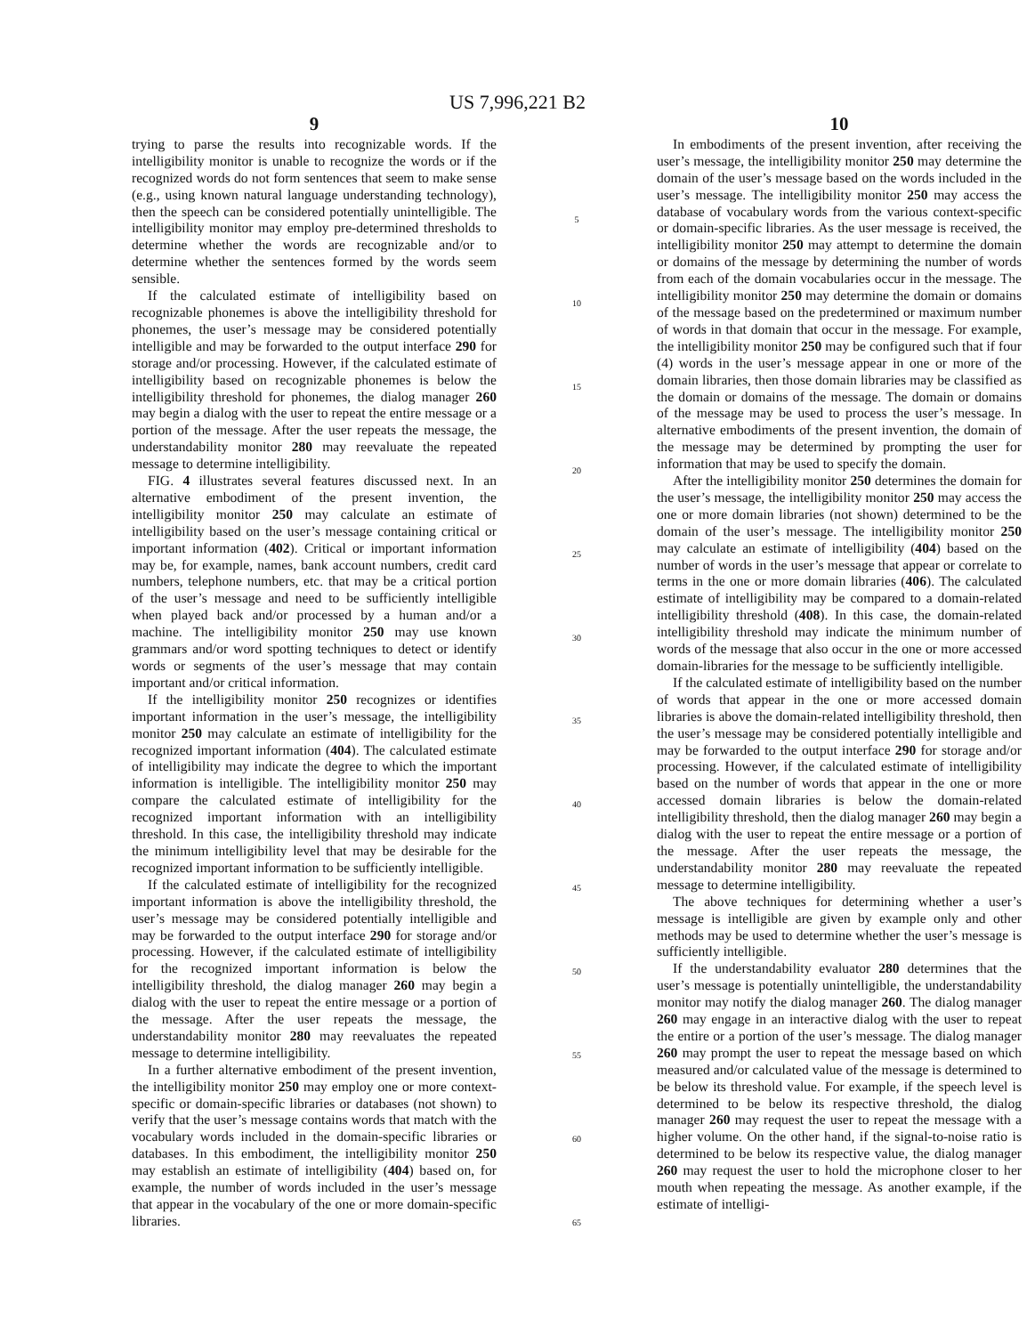US 7,996,221 B2
9
trying to parse the results into recognizable words. If the intelligibility monitor is unable to recognize the words or if the recognized words do not form sentences that seem to make sense (e.g., using known natural language understanding technology), then the speech can be considered potentially unintelligible. The intelligibility monitor may employ pre-determined thresholds to determine whether the words are recognizable and/or to determine whether the sentences formed by the words seem sensible.
If the calculated estimate of intelligibility based on recognizable phonemes is above the intelligibility threshold for phonemes, the user’s message may be considered potentially intelligible and may be forwarded to the output interface 290 for storage and/or processing. However, if the calculated estimate of intelligibility based on recognizable phonemes is below the intelligibility threshold for phonemes, the dialog manager 260 may begin a dialog with the user to repeat the entire message or a portion of the message. After the user repeats the message, the understandability monitor 280 may reevaluate the repeated message to determine intelligibility.
FIG. 4 illustrates several features discussed next. In an alternative embodiment of the present invention, the intelligibility monitor 250 may calculate an estimate of intelligibility based on the user’s message containing critical or important information (402). Critical or important information may be, for example, names, bank account numbers, credit card numbers, telephone numbers, etc. that may be a critical portion of the user’s message and need to be sufficiently intelligible when played back and/or processed by a human and/or a machine. The intelligibility monitor 250 may use known grammars and/or word spotting techniques to detect or identify words or segments of the user’s message that may contain important and/or critical information.
If the intelligibility monitor 250 recognizes or identifies important information in the user’s message, the intelligibility monitor 250 may calculate an estimate of intelligibility for the recognized important information (404). The calculated estimate of intelligibility may indicate the degree to which the important information is intelligible. The intelligibility monitor 250 may compare the calculated estimate of intelligibility for the recognized important information with an intelligibility threshold. In this case, the intelligibility threshold may indicate the minimum intelligibility level that may be desirable for the recognized important information to be sufficiently intelligible.
If the calculated estimate of intelligibility for the recognized important information is above the intelligibility threshold, the user’s message may be considered potentially intelligible and may be forwarded to the output interface 290 for storage and/or processing. However, if the calculated estimate of intelligibility for the recognized important information is below the intelligibility threshold, the dialog manager 260 may begin a dialog with the user to repeat the entire message or a portion of the message. After the user repeats the message, the understandability monitor 280 may reevaluates the repeated message to determine intelligibility.
In a further alternative embodiment of the present invention, the intelligibility monitor 250 may employ one or more context-specific or domain-specific libraries or databases (not shown) to verify that the user’s message contains words that match with the vocabulary words included in the domain-specific libraries or databases. In this embodiment, the intelligibility monitor 250 may establish an estimate of intelligibility (404) based on, for example, the number of words included in the user’s message that appear in the vocabulary of the one or more domain-specific libraries.
5
10
15
20
25
30
35
40
45
50
55
60
65
10
In embodiments of the present invention, after receiving the user’s message, the intelligibility monitor 250 may determine the domain of the user’s message based on the words included in the user’s message. The intelligibility monitor 250 may access the database of vocabulary words from the various context-specific or domain-specific libraries. As the user message is received, the intelligibility monitor 250 may attempt to determine the domain or domains of the message by determining the number of words from each of the domain vocabularies occur in the message. The intelligibility monitor 250 may determine the domain or domains of the message based on the predetermined or maximum number of words in that domain that occur in the message. For example, the intelligibility monitor 250 may be configured such that if four (4) words in the user’s message appear in one or more of the domain libraries, then those domain libraries may be classified as the domain or domains of the message. The domain or domains of the message may be used to process the user’s message. In alternative embodiments of the present invention, the domain of the message may be determined by prompting the user for information that may be used to specify the domain.
After the intelligibility monitor 250 determines the domain for the user’s message, the intelligibility monitor 250 may access the one or more domain libraries (not shown) determined to be the domain of the user’s message. The intelligibility monitor 250 may calculate an estimate of intelligibility (404) based on the number of words in the user’s message that appear or correlate to terms in the one or more domain libraries (406). The calculated estimate of intelligibility may be compared to a domain-related intelligibility threshold (408). In this case, the domain-related intelligibility threshold may indicate the minimum number of words of the message that also occur in the one or more accessed domain-libraries for the message to be sufficiently intelligible.
If the calculated estimate of intelligibility based on the number of words that appear in the one or more accessed domain libraries is above the domain-related intelligibility threshold, then the user’s message may be considered potentially intelligible and may be forwarded to the output interface 290 for storage and/or processing. However, if the calculated estimate of intelligibility based on the number of words that appear in the one or more accessed domain libraries is below the domain-related intelligibility threshold, then the dialog manager 260 may begin a dialog with the user to repeat the entire message or a portion of the message. After the user repeats the message, the understandability monitor 280 may reevaluate the repeated message to determine intelligibility.
The above techniques for determining whether a user’s message is intelligible are given by example only and other methods may be used to determine whether the user’s message is sufficiently intelligible.
If the understandability evaluator 280 determines that the user’s message is potentially unintelligible, the understandability monitor may notify the dialog manager 260. The dialog manager 260 may engage in an interactive dialog with the user to repeat the entire or a portion of the user’s message. The dialog manager 260 may prompt the user to repeat the message based on which measured and/or calculated value of the message is determined to be below its threshold value. For example, if the speech level is determined to be below its respective threshold, the dialog manager 260 may request the user to repeat the message with a higher volume. On the other hand, if the signal-to-noise ratio is determined to be below its respective value, the dialog manager 260 may request the user to hold the microphone closer to her mouth when repeating the message. As another example, if the estimate of intelligi-